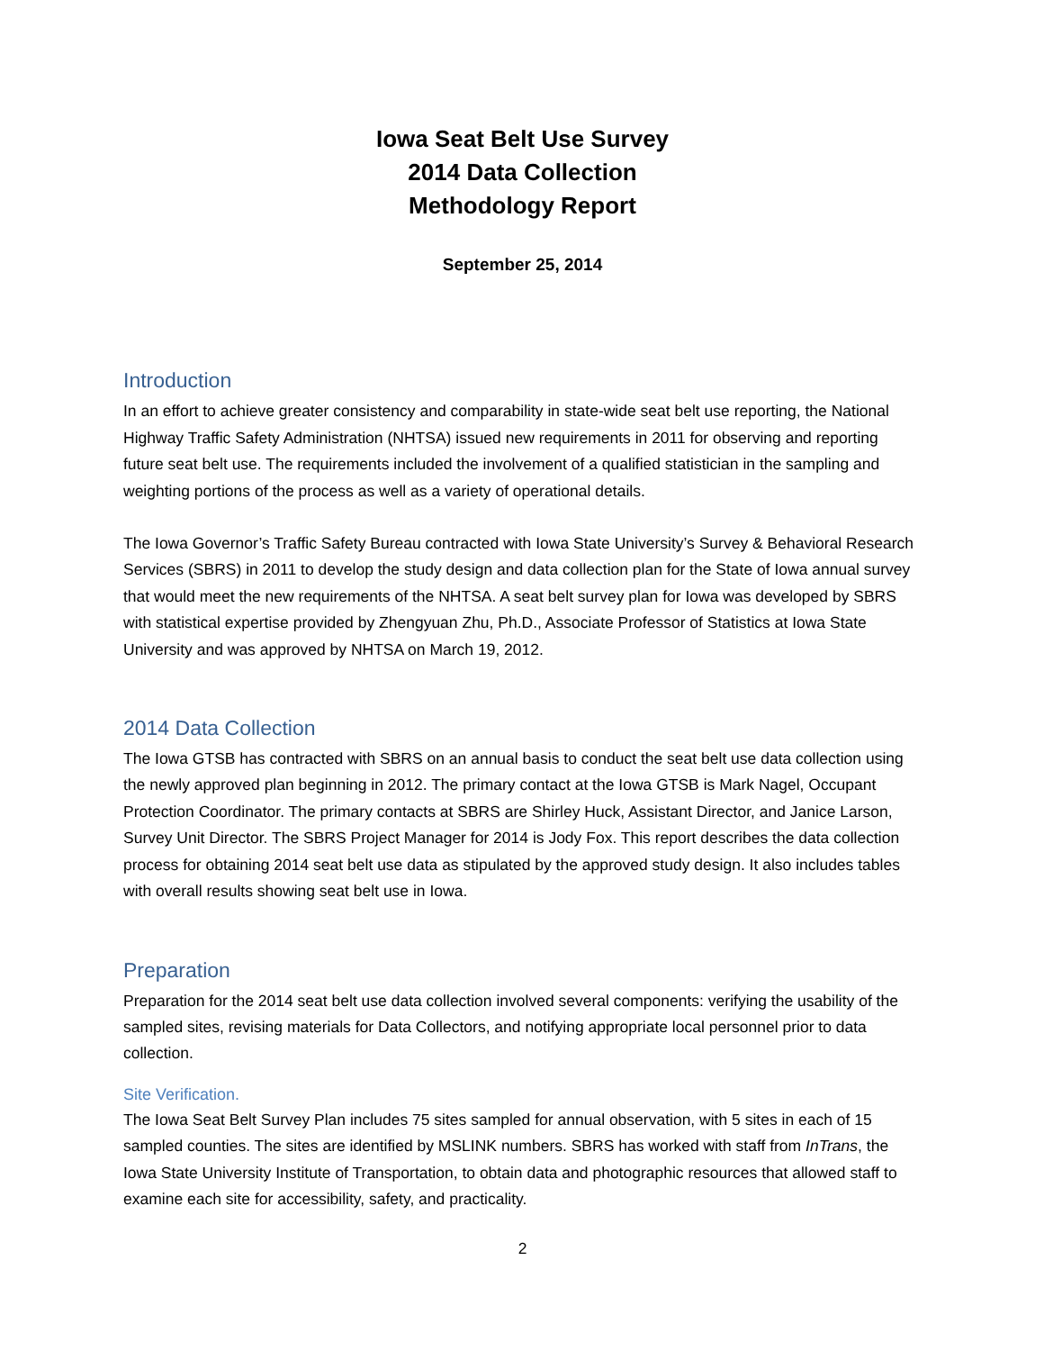Iowa Seat Belt Use Survey
2014 Data Collection
Methodology Report
September 25, 2014
Introduction
In an effort to achieve greater consistency and comparability in state-wide seat belt use reporting, the National Highway Traffic Safety Administration (NHTSA) issued new requirements in 2011 for observing and reporting future seat belt use. The requirements included the involvement of a qualified statistician in the sampling and weighting portions of the process as well as a variety of operational details.
The Iowa Governor’s Traffic Safety Bureau contracted with Iowa State University’s Survey & Behavioral Research Services (SBRS) in 2011 to develop the study design and data collection plan for the State of Iowa annual survey that would meet the new requirements of the NHTSA. A seat belt survey plan for Iowa was developed by SBRS with statistical expertise provided by Zhengyuan Zhu, Ph.D., Associate Professor of Statistics at Iowa State University and was approved by NHTSA on March 19, 2012.
2014 Data Collection
The Iowa GTSB has contracted with SBRS on an annual basis to conduct the seat belt use data collection using the newly approved plan beginning in 2012. The primary contact at the Iowa GTSB is Mark Nagel, Occupant Protection Coordinator. The primary contacts at SBRS are Shirley Huck, Assistant Director, and Janice Larson, Survey Unit Director. The SBRS Project Manager for 2014 is Jody Fox. This report describes the data collection process for obtaining 2014 seat belt use data as stipulated by the approved study design. It also includes tables with overall results showing seat belt use in Iowa.
Preparation
Preparation for the 2014 seat belt use data collection involved several components: verifying the usability of the sampled sites, revising materials for Data Collectors, and notifying appropriate local personnel prior to data collection.
Site Verification.
The Iowa Seat Belt Survey Plan includes 75 sites sampled for annual observation, with 5 sites in each of 15 sampled counties. The sites are identified by MSLINK numbers. SBRS has worked with staff from InTrans, the Iowa State University Institute of Transportation, to obtain data and photographic resources that allowed staff to examine each site for accessibility, safety, and practicality.
2